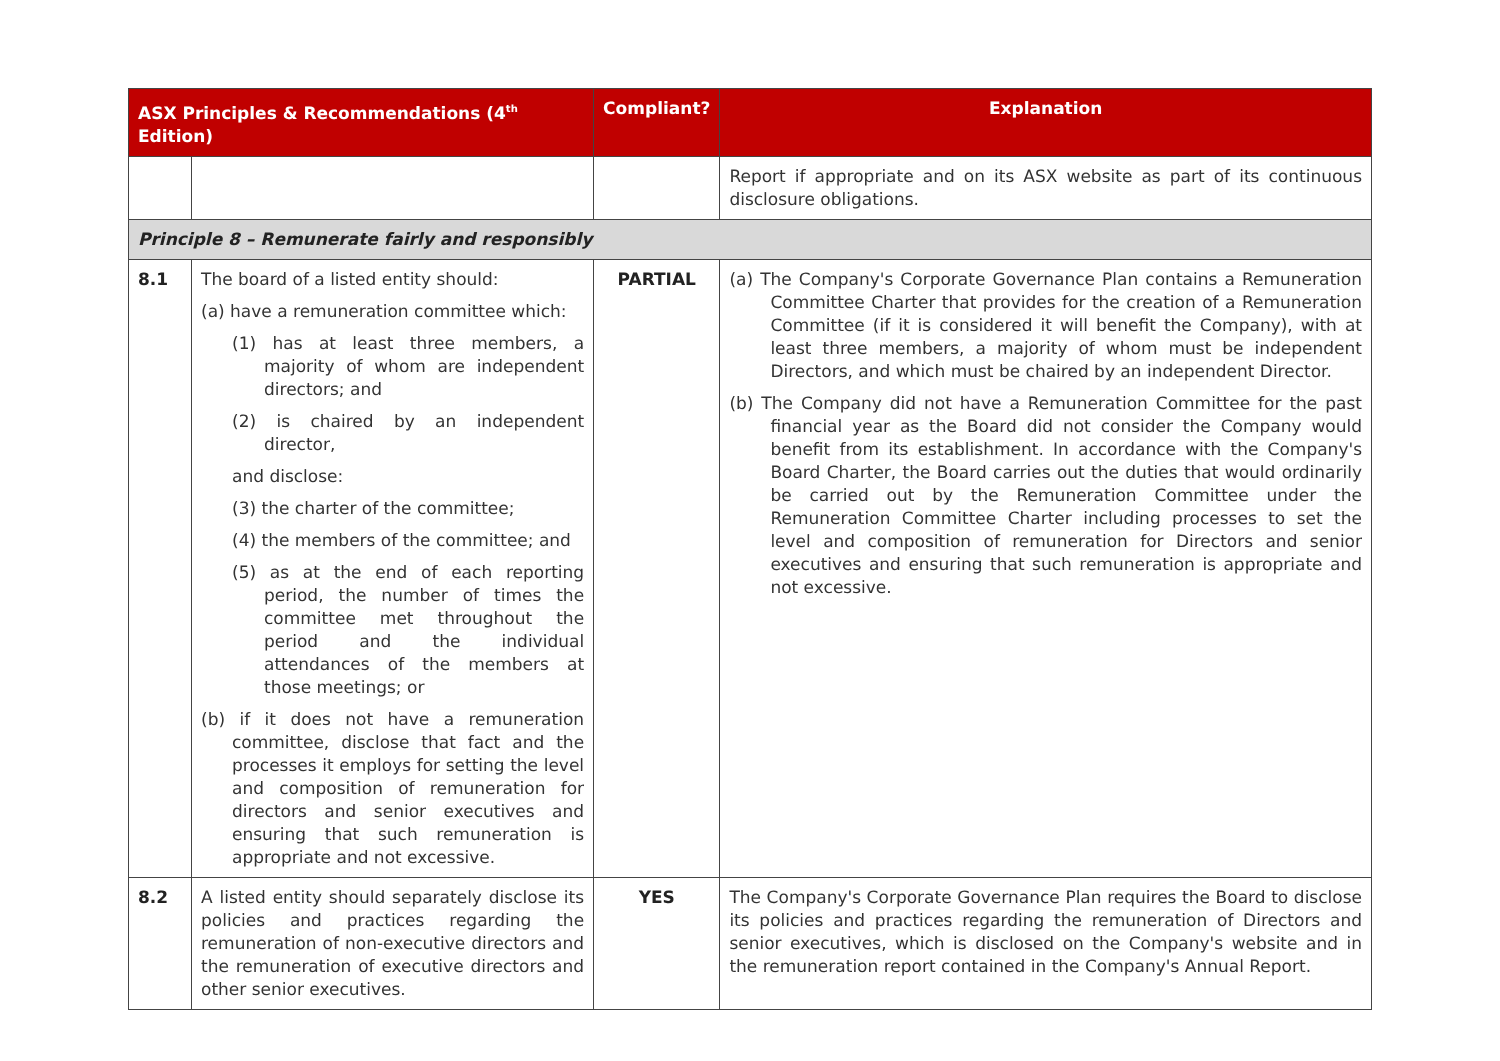| ASX Principles & Recommendations (4<sup>th</sup> Edition) | | Compliant? | Explanation |
| --- | --- | --- | --- |
| | | | Report if appropriate and on its ASX website as part of its continuous disclosure obligations. |
| Principle 8 – Remunerate fairly and responsibly | | | |
| 8.1 | The board of a listed entity should: (a) have a remuneration committee which: (1) has at least three members, a majority of whom are independent directors; and (2) is chaired by an independent director, and disclose: (3) the charter of the committee; (4) the members of the committee; and (5) as at the end of each reporting period, the number of times the committee met throughout the period and the individual attendances of the members at those meetings; or (b) if it does not have a remuneration committee, disclose that fact and the processes it employs for setting the level and composition of remuneration for directors and senior executives and ensuring that such remuneration is appropriate and not excessive. | PARTIAL | (a) The Company's Corporate Governance Plan contains a Remuneration Committee Charter that provides for the creation of a Remuneration Committee (if it is considered it will benefit the Company), with at least three members, a majority of whom must be independent Directors, and which must be chaired by an independent Director. (b) The Company did not have a Remuneration Committee for the past financial year as the Board did not consider the Company would benefit from its establishment. In accordance with the Company's Board Charter, the Board carries out the duties that would ordinarily be carried out by the Remuneration Committee under the Remuneration Committee Charter including processes to set the level and composition of remuneration for Directors and senior executives and ensuring that such remuneration is appropriate and not excessive. |
| 8.2 | A listed entity should separately disclose its policies and practices regarding the remuneration of non-executive directors and the remuneration of executive directors and other senior executives. | YES | The Company's Corporate Governance Plan requires the Board to disclose its policies and practices regarding the remuneration of Directors and senior executives, which is disclosed on the Company's website and in the remuneration report contained in the Company's Annual Report. |